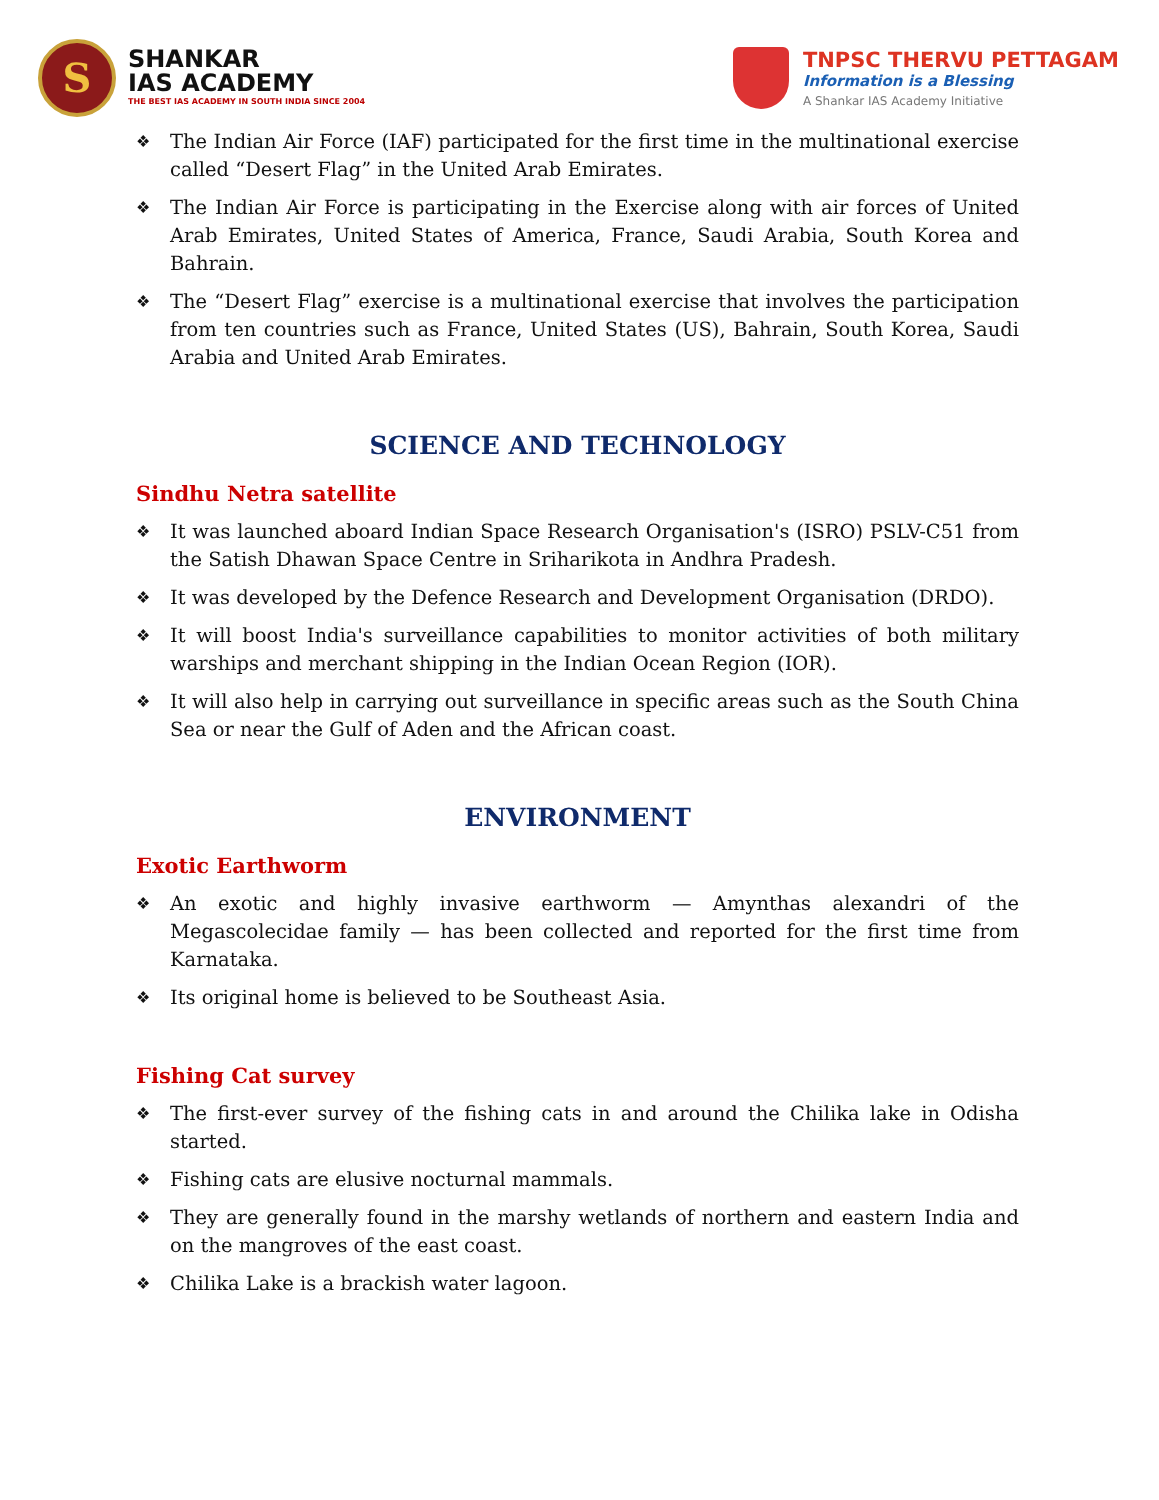S
SHANKAR
IAS ACADEMY
THE BEST IAS ACADEMY IN SOUTH INDIA SINCE 2004
TNPSC THERVU PETTAGAM
Information is a Blessing
A Shankar IAS Academy Initiative
❖ The Indian Air Force (IAF) participated for the first time in the multinational exercise called “Desert Flag” in the United Arab Emirates.
❖ The Indian Air Force is participating in the Exercise along with air forces of United Arab Emirates, United States of America, France, Saudi Arabia, South Korea and Bahrain.
❖ The “Desert Flag” exercise is a multinational exercise that involves the participation from ten countries such as France, United States (US), Bahrain, South Korea, Saudi Arabia and United Arab Emirates.
SCIENCE AND TECHNOLOGY
Sindhu Netra satellite
❖ It was launched aboard Indian Space Research Organisation's (ISRO) PSLV-C51 from the Satish Dhawan Space Centre in Sriharikota in Andhra Pradesh.
❖ It was developed by the Defence Research and Development Organisation (DRDO).
❖ It will boost India's surveillance capabilities to monitor activities of both military warships and merchant shipping in the Indian Ocean Region (IOR).
❖ It will also help in carrying out surveillance in specific areas such as the South China Sea or near the Gulf of Aden and the African coast.
ENVIRONMENT
Exotic Earthworm
❖ An exotic and highly invasive earthworm — Amynthas alexandri of the Megascolecidae family — has been collected and reported for the first time from Karnataka.
❖ Its original home is believed to be Southeast Asia.
Fishing Cat survey
❖ The first-ever survey of the fishing cats in and around the Chilika lake in Odisha started.
❖ Fishing cats are elusive nocturnal mammals.
❖ They are generally found in the marshy wetlands of northern and eastern India and on the mangroves of the east coast.
❖ Chilika Lake is a brackish water lagoon.